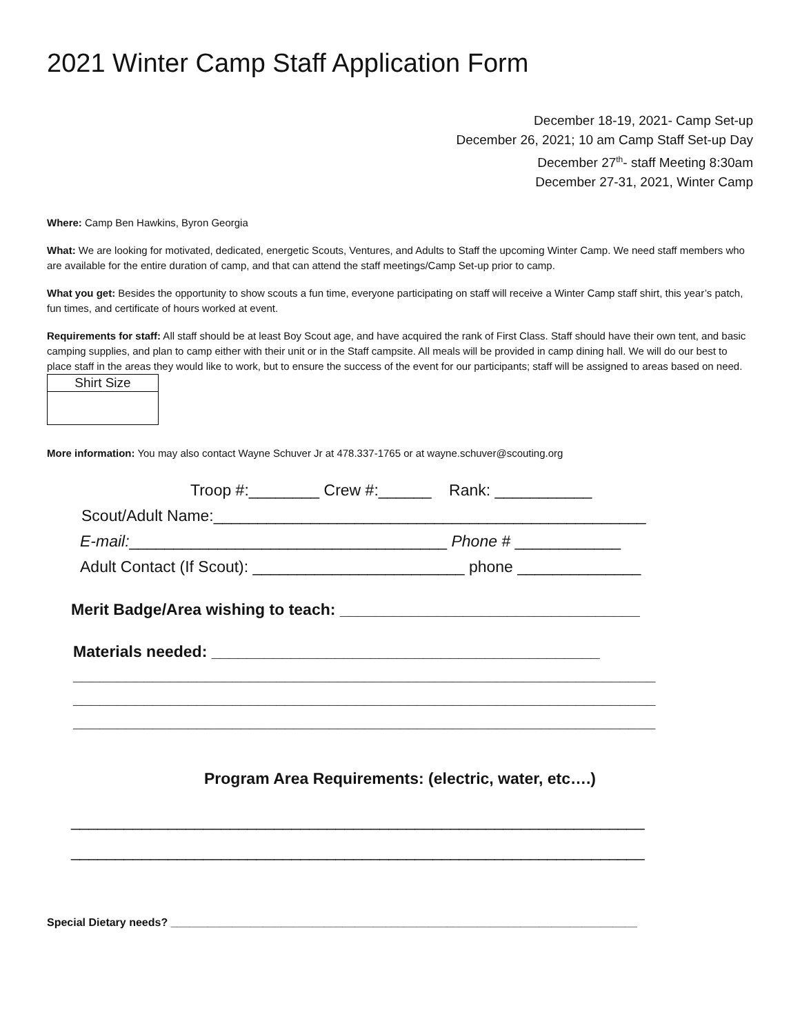2021 Winter Camp Staff Application Form
December 18-19, 2021- Camp Set-up
December 26, 2021; 10 am Camp Staff Set-up Day
December 27<sup>th</sup>- staff Meeting 8:30am
December 27-31, 2021, Winter Camp
Where: Camp Ben Hawkins, Byron Georgia
What: We are looking for motivated, dedicated, energetic Scouts, Ventures, and Adults to Staff the upcoming Winter Camp. We need staff members who are available for the entire duration of camp, and that can attend the staff meetings/Camp Set-up prior to camp.
What you get: Besides the opportunity to show scouts a fun time, everyone participating on staff will receive a Winter Camp staff shirt, this year’s patch, fun times, and certificate of hours worked at event.
Requirements for staff: All staff should be at least Boy Scout age, and have acquired the rank of First Class. Staff should have their own tent, and basic camping supplies, and plan to camp either with their unit or in the Staff campsite. All meals will be provided in camp dining hall. We will do our best to place staff in the areas they would like to work, but to ensure the success of the event for our participants; staff will be assigned to areas based on need.
| Shirt Size |
More information: You may also contact Wayne Schuver Jr at 478.337-1765 or at wayne.schuver@scouting.org
Troop #:________ Crew #:______ Rank: ___________
Scout/Adult Name:_________________________________________________
E-mail:____________________________________ Phone # ____________
Adult Contact (If Scout): ________________________ phone ______________
Merit Badge/Area wishing to teach: __________________________________
Materials needed: ____________________________________________
__________________________________________________________________
__________________________________________________________________
__________________________________________________________________
Program Area Requirements: (electric, water, etc….)
_________________________________________________________________
_________________________________________________________________
Special Dietary needs? ____________________________________________________________________________